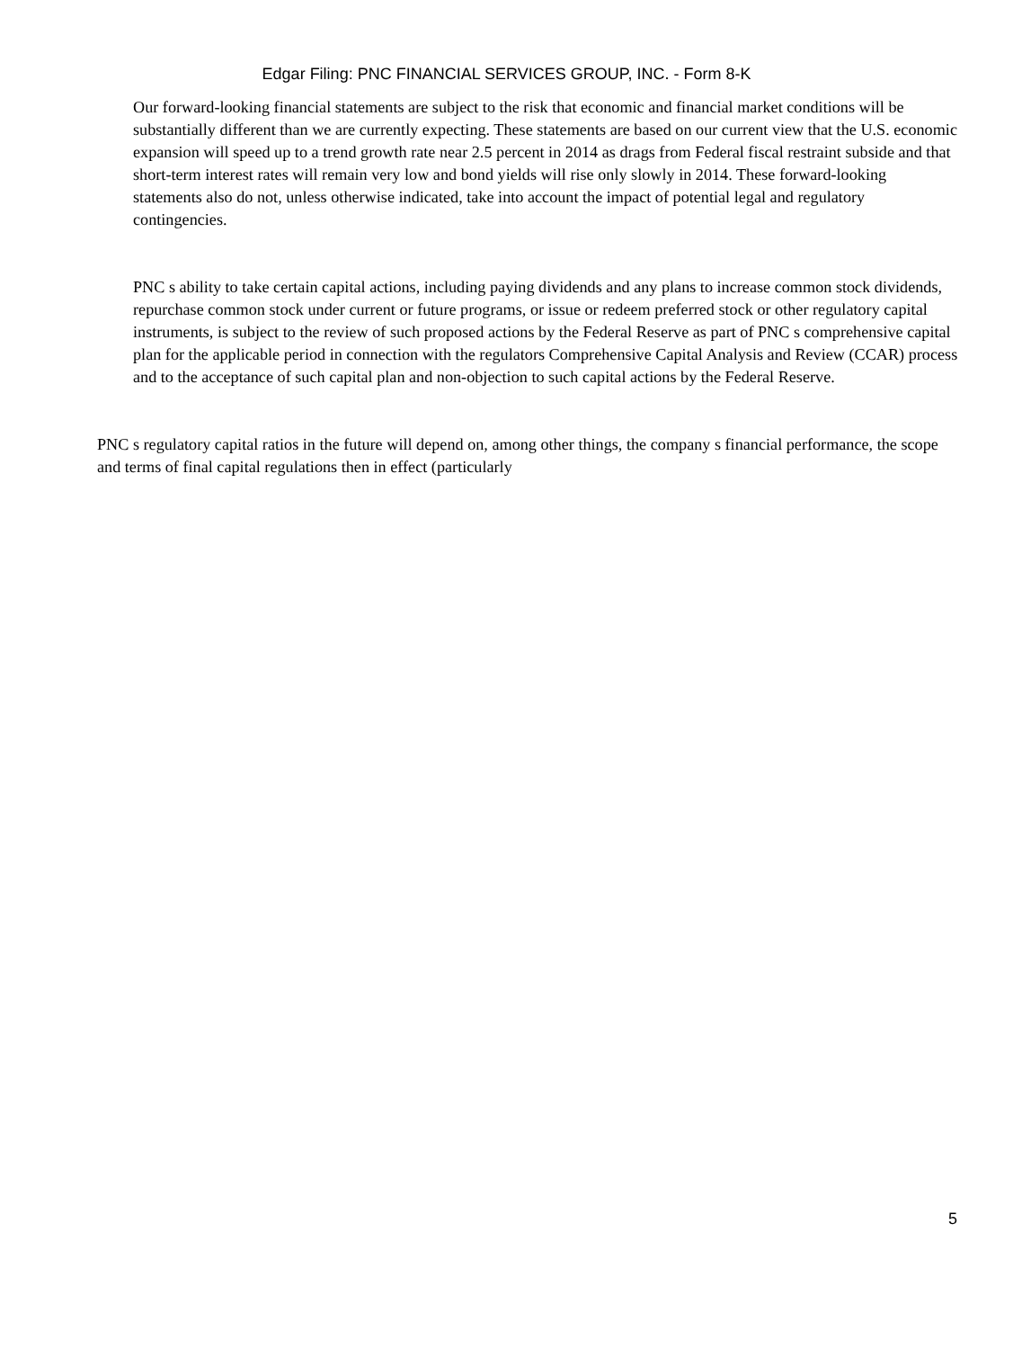Edgar Filing: PNC FINANCIAL SERVICES GROUP, INC. - Form 8-K
Our forward-looking financial statements are subject to the risk that economic and financial market conditions will be substantially different than we are currently expecting. These statements are based on our current view that the U.S. economic expansion will speed up to a trend growth rate near 2.5 percent in 2014 as drags from Federal fiscal restraint subside and that short-term interest rates will remain very low and bond yields will rise only slowly in 2014. These forward-looking statements also do not, unless otherwise indicated, take into account the impact of potential legal and regulatory contingencies.
PNC s ability to take certain capital actions, including paying dividends and any plans to increase common stock dividends, repurchase common stock under current or future programs, or issue or redeem preferred stock or other regulatory capital instruments, is subject to the review of such proposed actions by the Federal Reserve as part of PNC s comprehensive capital plan for the applicable period in connection with the regulators Comprehensive Capital Analysis and Review (CCAR) process and to the acceptance of such capital plan and non-objection to such capital actions by the Federal Reserve.
PNC s regulatory capital ratios in the future will depend on, among other things, the company s financial performance, the scope and terms of final capital regulations then in effect (particularly
5